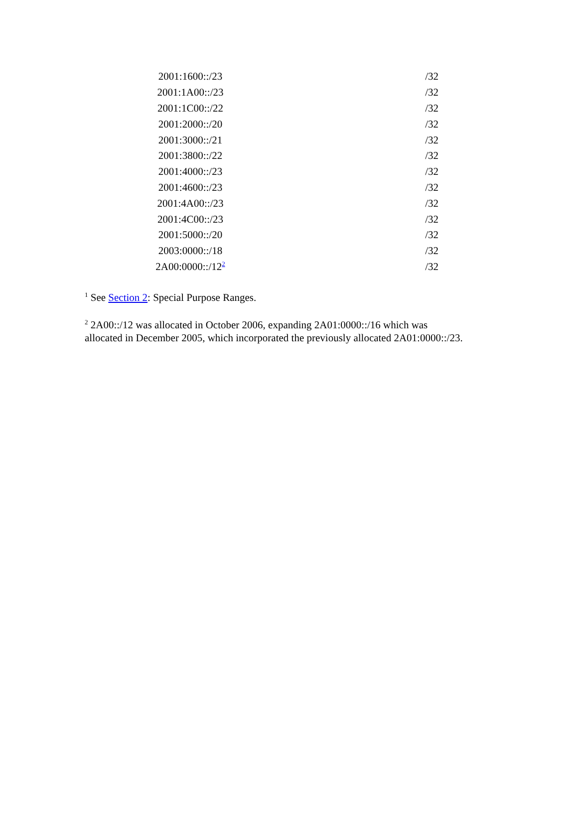| 2001:1600::/23 | /32 |
| 2001:1A00::/23 | /32 |
| 2001:1C00::/22 | /32 |
| 2001:2000::/20 | /32 |
| 2001:3000::/21 | /32 |
| 2001:3800::/22 | /32 |
| 2001:4000::/23 | /32 |
| 2001:4600::/23 | /32 |
| 2001:4A00::/23 | /32 |
| 2001:4C00::/23 | /32 |
| 2001:5000::/20 | /32 |
| 2003:0000::/18 | /32 |
| 2A00:0000::/12<sup>2</sup> | /32 |
<sup>1</sup> See Section 2: Special Purpose Ranges.
<sup>2</sup> 2A00::/12 was allocated in October 2006, expanding 2A01:0000::/16 which was allocated in December 2005, which incorporated the previously allocated 2A01:0000::/23.